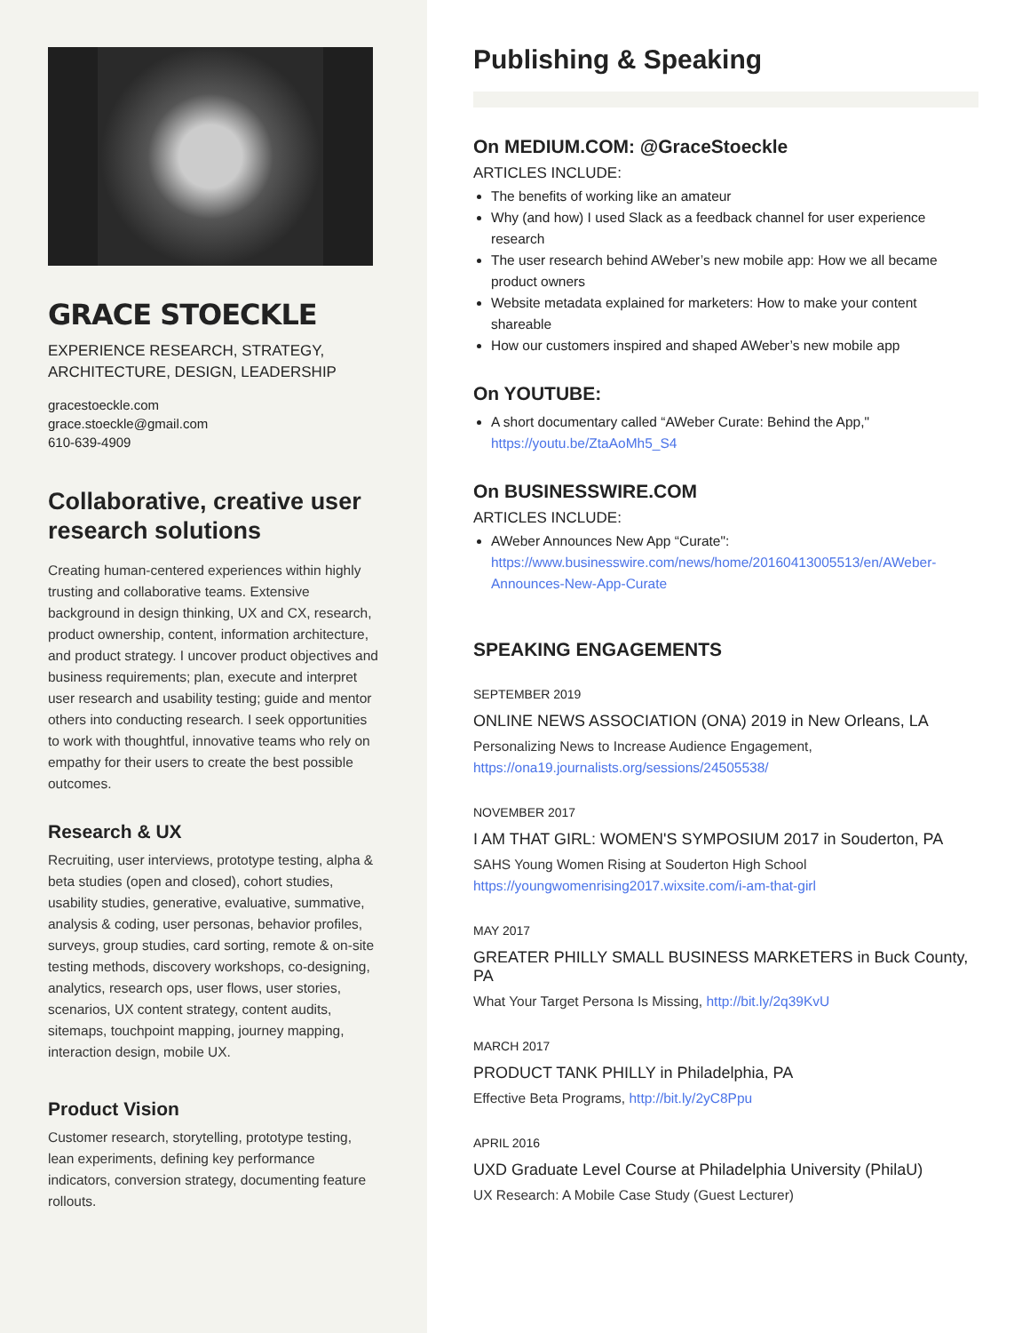GRACE STOECKLE
EXPERIENCE RESEARCH, STRATEGY,
ARCHITECTURE, DESIGN, LEADERSHIP
gracestoeckle.com
grace.stoeckle@gmail.com
610-639-4909
Collaborative, creative user research solutions
Creating human-centered experiences within highly trusting and collaborative teams. Extensive background in design thinking, UX and CX, research, product ownership, content, information architecture, and product strategy. I uncover product objectives and business requirements; plan, execute and interpret user research and usability testing; guide and mentor others into conducting research. I seek opportunities to work with thoughtful, innovative teams who rely on empathy for their users to create the best possible outcomes.
Research & UX
Recruiting, user interviews, prototype testing, alpha & beta studies (open and closed), cohort studies, usability studies, generative, evaluative, summative, analysis & coding, user personas, behavior profiles, surveys, group studies, card sorting, remote & on-site testing methods, discovery workshops, co-designing, analytics, research ops, user flows, user stories, scenarios, UX content strategy, content audits, sitemaps, touchpoint mapping, journey mapping, interaction design, mobile UX.
Product Vision
Customer research, storytelling, prototype testing, lean experiments, defining key performance indicators, conversion strategy, documenting feature rollouts.
Publishing & Speaking
On MEDIUM.COM: @GraceStoeckle
ARTICLES INCLUDE:
The benefits of working like an amateur
Why (and how) I used Slack as a feedback channel for user experience research
The user research behind AWeber’s new mobile app: How we all became product owners
Website metadata explained for marketers: How to make your content shareable
How our customers inspired and shaped AWeber’s new mobile app
On YOUTUBE:
A short documentary called “AWeber Curate: Behind the App,"
https://youtu.be/ZtaAoMh5_S4
On BUSINESSWIRE.COM
ARTICLES INCLUDE:
AWeber Announces New App “Curate":
https://www.businesswire.com/news/home/20160413005513/en/AWeber-Announces-New-App-Curate
SPEAKING ENGAGEMENTS
SEPTEMBER 2019
ONLINE NEWS ASSOCIATION (ONA) 2019 in New Orleans, LA
Personalizing News to Increase Audience Engagement,
https://ona19.journalists.org/sessions/24505538/
NOVEMBER 2017
I AM THAT GIRL: WOMEN'S SYMPOSIUM 2017 in Souderton, PA
SAHS Young Women Rising at Souderton High School
https://youngwomenrising2017.wixsite.com/i-am-that-girl
MAY 2017
GREATER PHILLY SMALL BUSINESS MARKETERS in Buck County, PA
What Your Target Persona Is Missing, http://bit.ly/2q39KvU
MARCH 2017
PRODUCT TANK PHILLY in Philadelphia, PA
Effective Beta Programs, http://bit.ly/2yC8Ppu
APRIL 2016
UXD Graduate Level Course at Philadelphia University (PhilaU)
UX Research: A Mobile Case Study (Guest Lecturer)